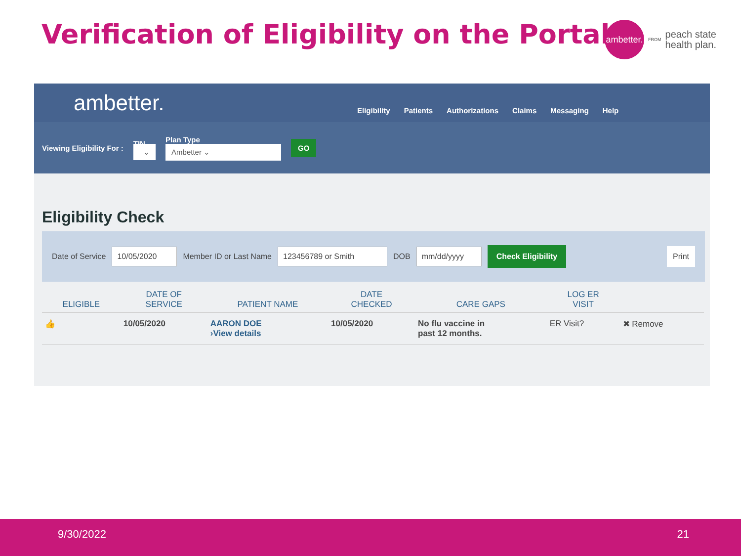Verification of Eligibility on the Portal
ambetter.
FROM
peach state
health plan.
ambetter.
Eligibility Patients Authorizations Claims Messaging Help
Viewing Eligibility For : TIN
⌄ Plan Type
Ambetter ⌄ GO
Eligibility Check
Date of Service 10/05/2020 Member ID or Last Name 123456789 or Smith DOB mm/dd/yyyy Check Eligibility Print
| ELIGIBLE | DATE OF SERVICE | PATIENT NAME | DATE CHECKED | CARE GAPS | LOG ER VISIT | |
| --- | --- | --- | --- | --- | --- | --- |
| 👍 | 10/05/2020 | AARON DOE ›View details | 10/05/2020 | No flu vaccine in past 12 months. | ER Visit? | ✖ Remove |
9/30/2022 21